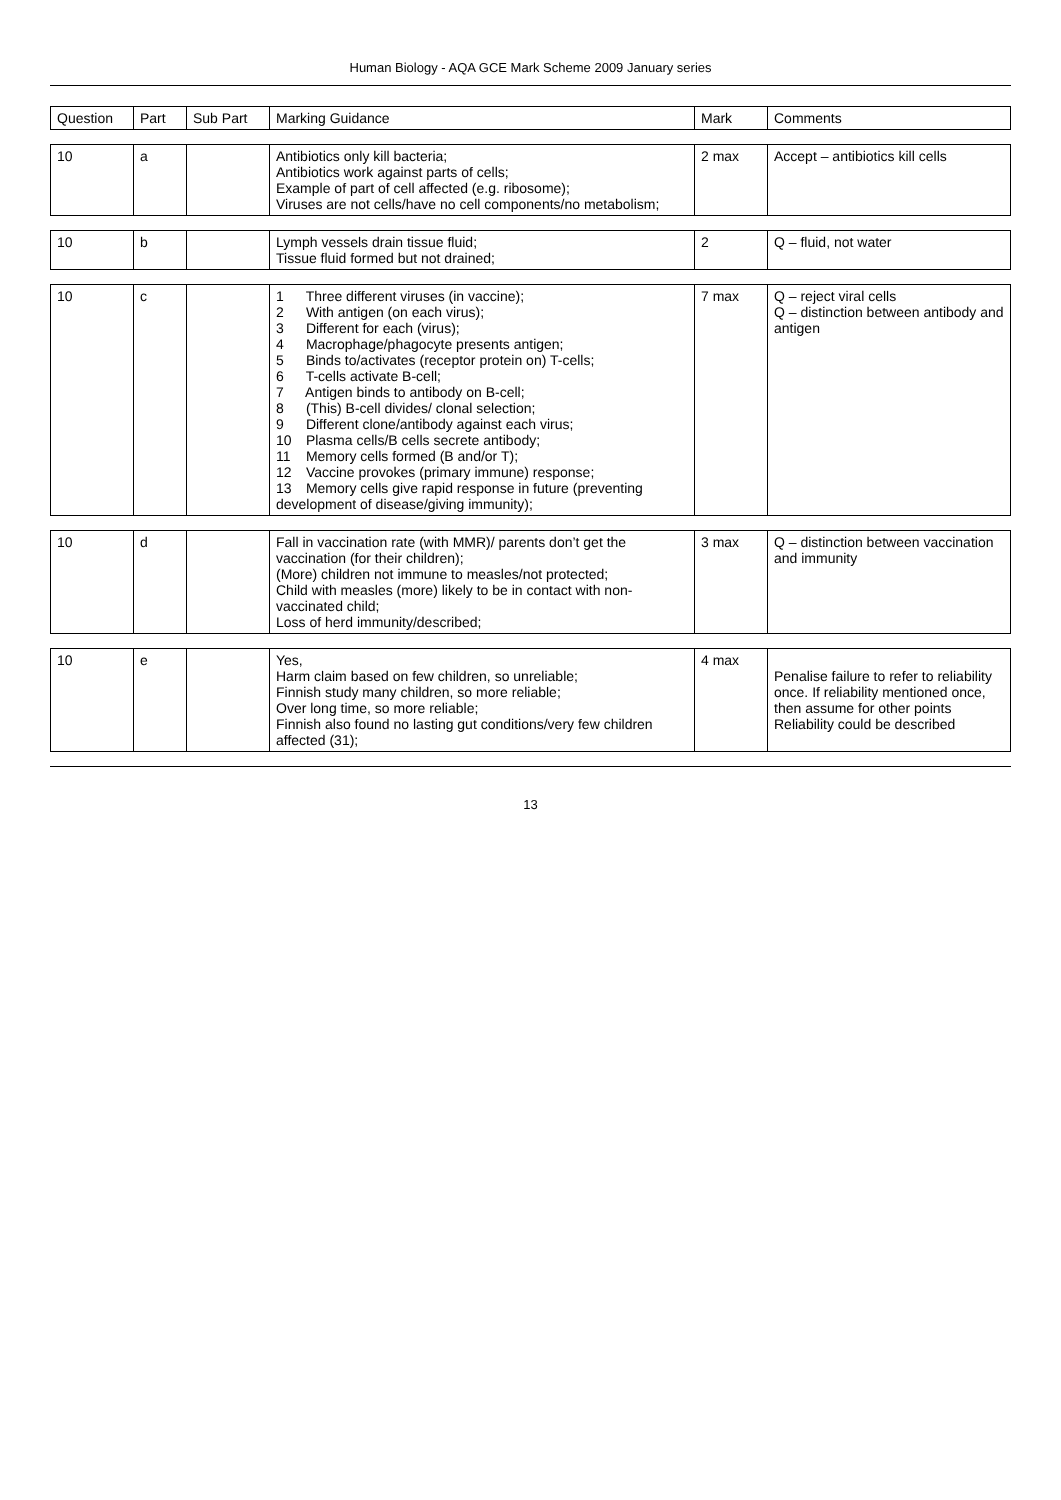Human Biology - AQA GCE Mark Scheme 2009 January series
| Question | Part | Sub Part | Marking Guidance | Mark | Comments |
| --- | --- | --- | --- | --- | --- |
| 10 | a | | Antibiotics only kill bacteria; Antibiotics work against parts of cells; Example of part of cell affected (e.g. ribosome); Viruses are not cells/have no cell components/no metabolism; | 2 max | Accept – antibiotics kill cells |
| 10 | b | | Lymph vessels drain tissue fluid; Tissue fluid formed but not drained; | 2 | Q – fluid, not water |
| 10 | c | | 1 Three different viruses (in vaccine); 2 With antigen (on each virus); 3 Different for each (virus); 4 Macrophage/phagocyte presents antigen; 5 Binds to/activates (receptor protein on) T-cells; 6 T-cells activate B-cell; 7 Antigen binds to antibody on B-cell; 8 (This) B-cell divides/ clonal selection; 9 Different clone/antibody against each virus; 10 Plasma cells/B cells secrete antibody; 11 Memory cells formed (B and/or T); 12 Vaccine provokes (primary immune) response; 13 Memory cells give rapid response in future (preventing development of disease/giving immunity); | 7 max | Q – reject viral cells Q – distinction between antibody and antigen |
| 10 | d | | Fall in vaccination rate (with MMR)/ parents don’t get the vaccination (for their children); (More) children not immune to measles/not protected; Child with measles (more) likely to be in contact with non-vaccinated child; Loss of herd immunity/described; | 3 max | Q – distinction between vaccination and immunity |
| 10 | e | | Yes, Harm claim based on few children, so unreliable; Finnish study many children, so more reliable; Over long time, so more reliable; Finnish also found no lasting gut conditions/very few children affected (31); | 4 max | Penalise failure to refer to reliability once. If reliability mentioned once, then assume for other points Reliability could be described |
13